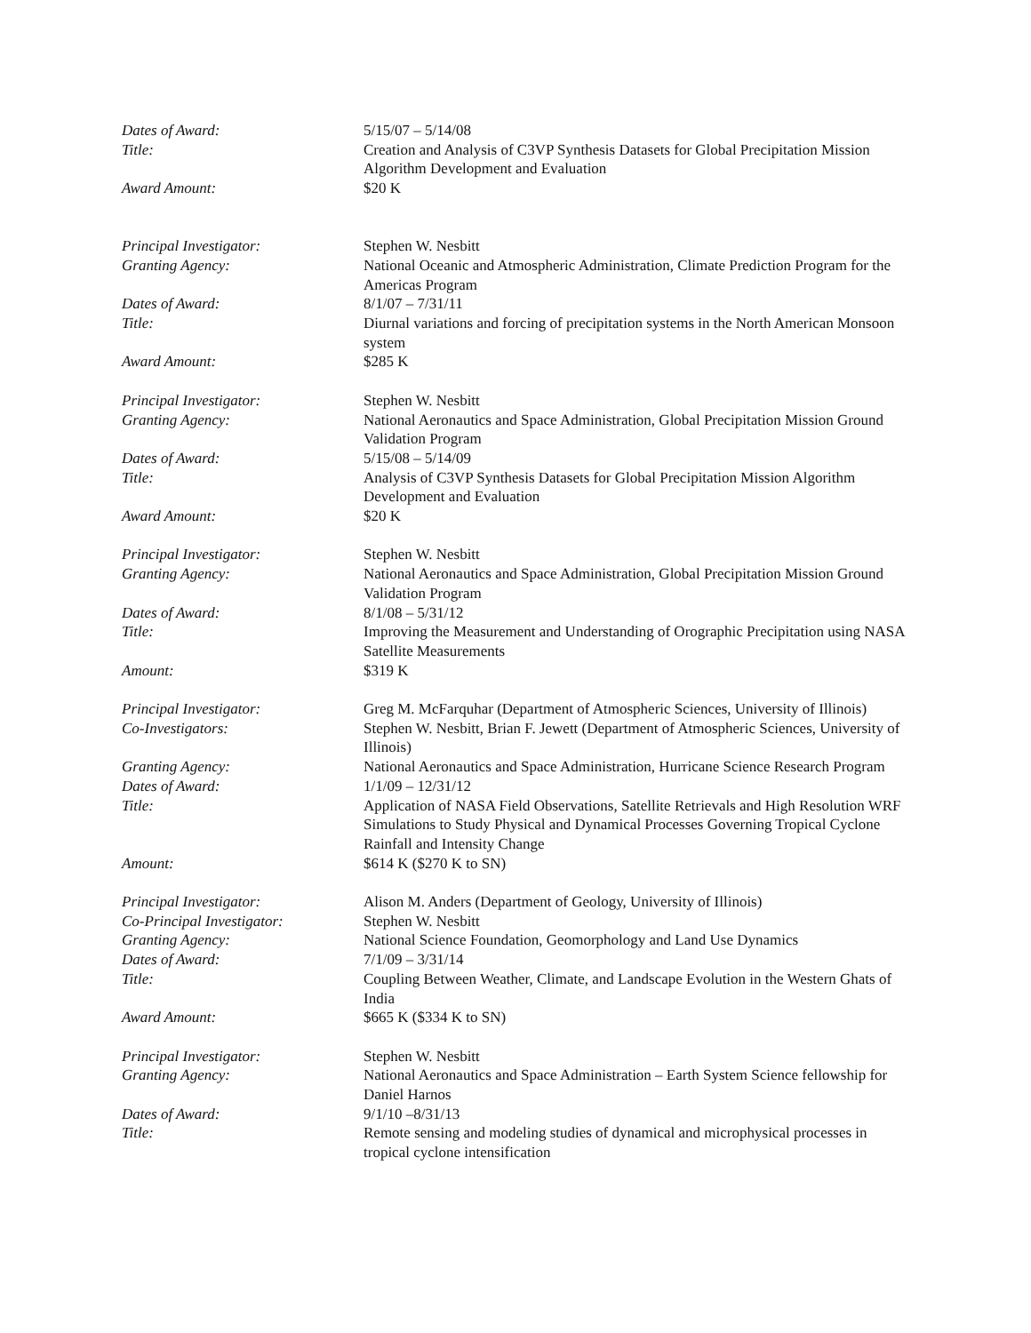Dates of Award: 5/15/07 – 5/14/08
Title: Creation and Analysis of C3VP Synthesis Datasets for Global Precipitation Mission Algorithm Development and Evaluation
Award Amount: $20 K
Principal Investigator: Stephen W. Nesbitt
Granting Agency: National Oceanic and Atmospheric Administration, Climate Prediction Program for the Americas Program
Dates of Award: 8/1/07 – 7/31/11
Title: Diurnal variations and forcing of precipitation systems in the North American Monsoon system
Award Amount: $285 K
Principal Investigator: Stephen W. Nesbitt
Granting Agency: National Aeronautics and Space Administration, Global Precipitation Mission Ground Validation Program
Dates of Award: 5/15/08 – 5/14/09
Title: Analysis of C3VP Synthesis Datasets for Global Precipitation Mission Algorithm Development and Evaluation
Award Amount: $20 K
Principal Investigator: Stephen W. Nesbitt
Granting Agency: National Aeronautics and Space Administration, Global Precipitation Mission Ground Validation Program
Dates of Award: 8/1/08 – 5/31/12
Title: Improving the Measurement and Understanding of Orographic Precipitation using NASA Satellite Measurements
Amount: $319 K
Principal Investigator: Greg M. McFarquhar (Department of Atmospheric Sciences, University of Illinois)
Co-Investigators: Stephen W. Nesbitt, Brian F. Jewett (Department of Atmospheric Sciences, University of Illinois)
Granting Agency: National Aeronautics and Space Administration, Hurricane Science Research Program
Dates of Award: 1/1/09 – 12/31/12
Title: Application of NASA Field Observations, Satellite Retrievals and High Resolution WRF Simulations to Study Physical and Dynamical Processes Governing Tropical Cyclone Rainfall and Intensity Change
Amount: $614 K ($270 K to SN)
Principal Investigator: Alison M. Anders (Department of Geology, University of Illinois)
Co-Principal Investigator: Stephen W. Nesbitt
Granting Agency: National Science Foundation, Geomorphology and Land Use Dynamics
Dates of Award: 7/1/09 – 3/31/14
Title: Coupling Between Weather, Climate, and Landscape Evolution in the Western Ghats of India
Award Amount: $665 K ($334 K to SN)
Principal Investigator: Stephen W. Nesbitt
Granting Agency: National Aeronautics and Space Administration – Earth System Science fellowship for Daniel Harnos
Dates of Award: 9/1/10 –8/31/13
Title: Remote sensing and modeling studies of dynamical and microphysical processes in tropical cyclone intensification